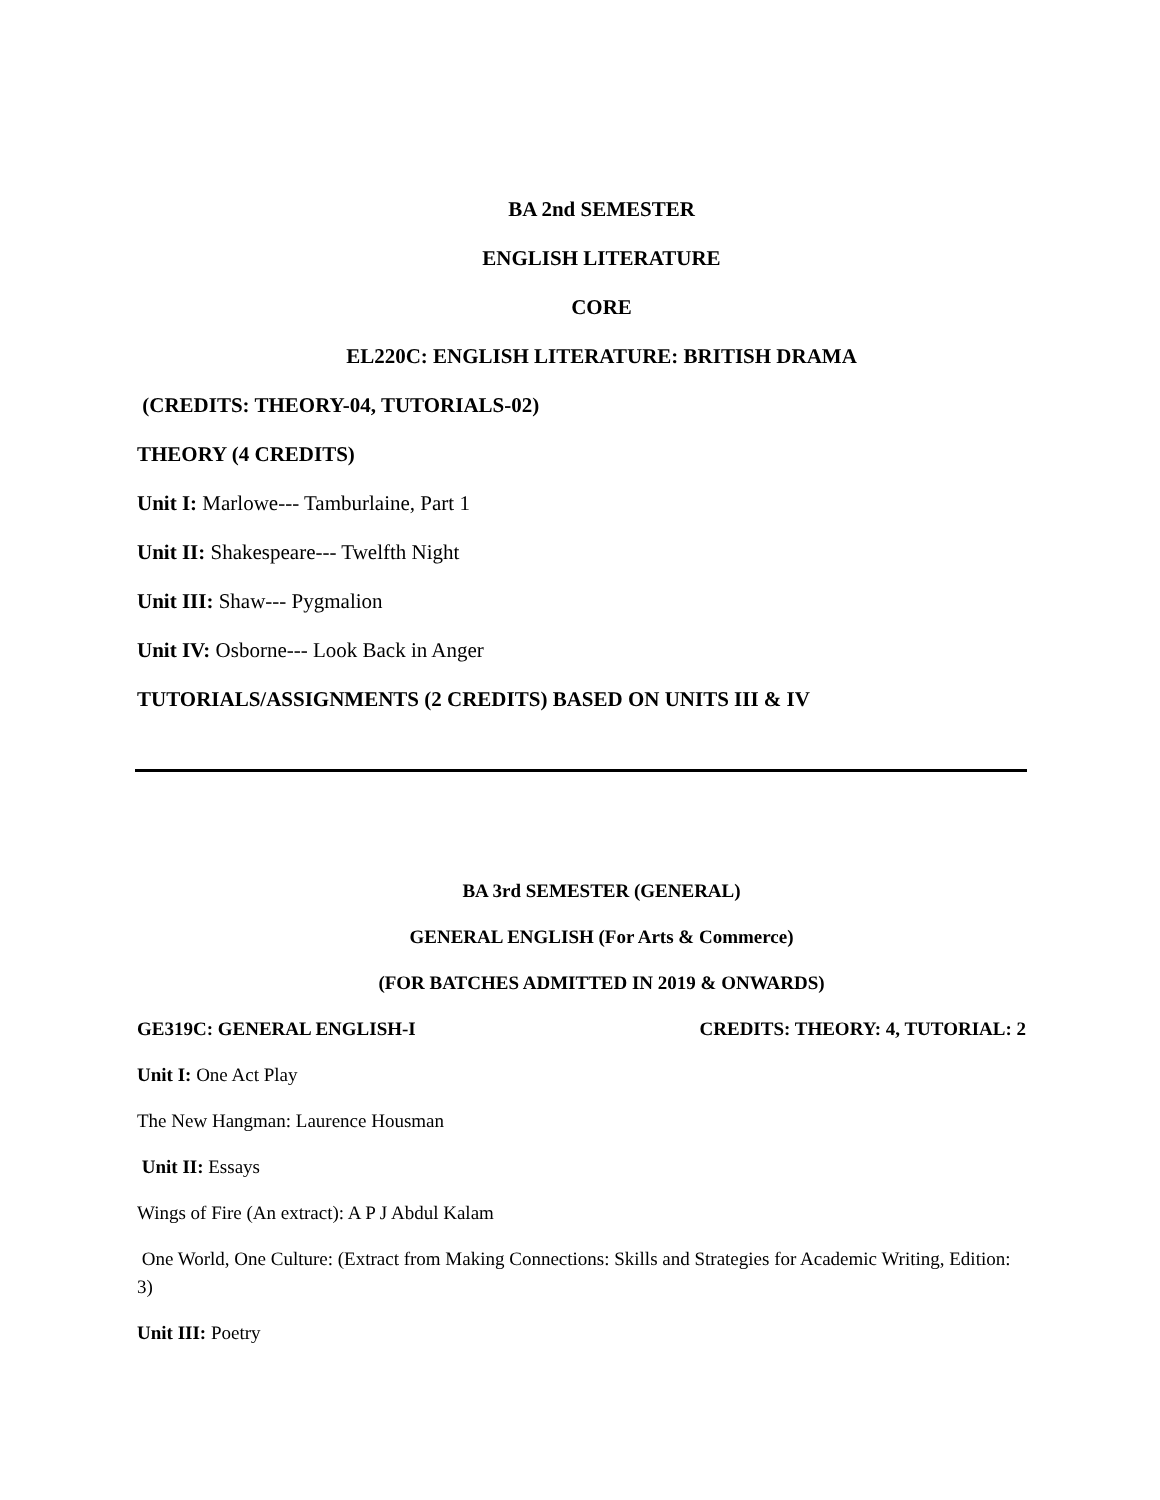BA 2nd SEMESTER
ENGLISH LITERATURE
CORE
EL220C: ENGLISH LITERATURE: BRITISH DRAMA
(CREDITS: THEORY-04, TUTORIALS-02)
THEORY (4 CREDITS)
Unit I: Marlowe--- Tamburlaine, Part 1
Unit II: Shakespeare--- Twelfth Night
Unit III: Shaw--- Pygmalion
Unit IV: Osborne--- Look Back in Anger
TUTORIALS/ASSIGNMENTS (2 CREDITS) BASED ON UNITS III & IV
BA 3rd SEMESTER (GENERAL)
GENERAL ENGLISH (For Arts & Commerce)
(FOR BATCHES ADMITTED IN 2019 & ONWARDS)
GE319C: GENERAL ENGLISH-I CREDITS: THEORY: 4, TUTORIAL: 2
Unit I: One Act Play
The New Hangman: Laurence Housman
Unit II: Essays
Wings of Fire (An extract): A P J Abdul Kalam
One World, One Culture: (Extract from Making Connections: Skills and Strategies for Academic Writing, Edition: 3)
Unit III: Poetry